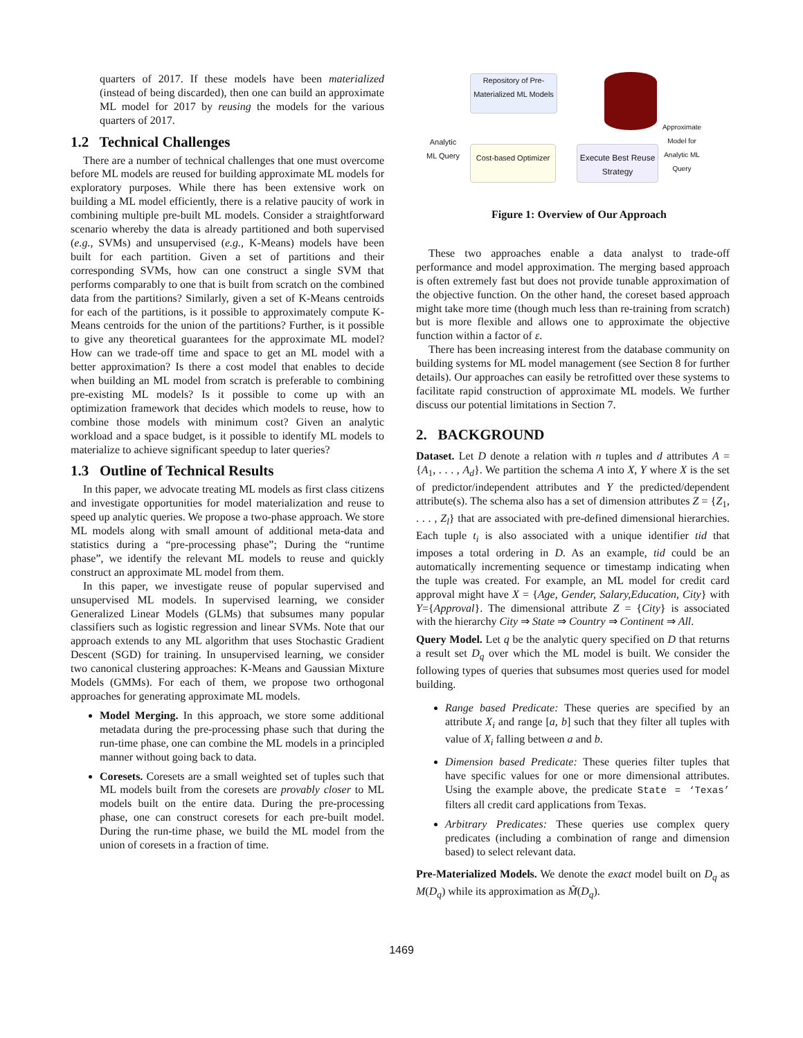quarters of 2017. If these models have been materialized (instead of being discarded), then one can build an approximate ML model for 2017 by reusing the models for the various quarters of 2017.
1.2 Technical Challenges
There are a number of technical challenges that one must overcome before ML models are reused for building approximate ML models for exploratory purposes. While there has been extensive work on building a ML model efficiently, there is a relative paucity of work in combining multiple pre-built ML models. Consider a straightforward scenario whereby the data is already partitioned and both supervised (e.g., SVMs) and unsupervised (e.g., K-Means) models have been built for each partition. Given a set of partitions and their corresponding SVMs, how can one construct a single SVM that performs comparably to one that is built from scratch on the combined data from the partitions? Similarly, given a set of K-Means centroids for each of the partitions, is it possible to approximately compute K-Means centroids for the union of the partitions? Further, is it possible to give any theoretical guarantees for the approximate ML model? How can we trade-off time and space to get an ML model with a better approximation? Is there a cost model that enables to decide when building an ML model from scratch is preferable to combining pre-existing ML models? Is it possible to come up with an optimization framework that decides which models to reuse, how to combine those models with minimum cost? Given an analytic workload and a space budget, is it possible to identify ML models to materialize to achieve significant speedup to later queries?
1.3 Outline of Technical Results
In this paper, we advocate treating ML models as first class citizens and investigate opportunities for model materialization and reuse to speed up analytic queries. We propose a two-phase approach. We store ML models along with small amount of additional meta-data and statistics during a “pre-processing phase”; During the “runtime phase”, we identify the relevant ML models to reuse and quickly construct an approximate ML model from them.
In this paper, we investigate reuse of popular supervised and unsupervised ML models. In supervised learning, we consider Generalized Linear Models (GLMs) that subsumes many popular classifiers such as logistic regression and linear SVMs. Note that our approach extends to any ML algorithm that uses Stochastic Gradient Descent (SGD) for training. In unsupervised learning, we consider two canonical clustering approaches: K-Means and Gaussian Mixture Models (GMMs). For each of them, we propose two orthogonal approaches for generating approximate ML models.
Model Merging. In this approach, we store some additional metadata during the pre-processing phase such that during the run-time phase, one can combine the ML models in a principled manner without going back to data.
Coresets. Coresets are a small weighted set of tuples such that ML models built from the coresets are provably closer to ML models built on the entire data. During the pre-processing phase, one can construct coresets for each pre-built model. During the run-time phase, we build the ML model from the union of coresets in a fraction of time.
Repository of Pre-Materialized ML Models
Cost-based Optimizer
Execute Best Reuse Strategy
Analytic ML Query
Approximate Model for Analytic ML Query
Figure 1: Overview of Our Approach
These two approaches enable a data analyst to trade-off performance and model approximation. The merging based approach is often extremely fast but does not provide tunable approximation of the objective function. On the other hand, the coreset based approach might take more time (though much less than re-training from scratch) but is more flexible and allows one to approximate the objective function within a factor of ε.
There has been increasing interest from the database community on building systems for ML model management (see Section 8 for further details). Our approaches can easily be retrofitted over these systems to facilitate rapid construction of approximate ML models. We further discuss our potential limitations in Section 7.
2. BACKGROUND
Dataset. Let D denote a relation with n tuples and d attributes A = {A<sub>1</sub>, . . . , A<sub>d</sub>}. We partition the schema A into X, Y where X is the set of predictor/independent attributes and Y the predicted/dependent attribute(s). The schema also has a set of dimension attributes Z = {Z<sub>1</sub>, . . . , Z<sub>l</sub>} that are associated with pre-defined dimensional hierarchies. Each tuple t<sub>i</sub> is also associated with a unique identifier tid that imposes a total ordering in D. As an example, tid could be an automatically incrementing sequence or timestamp indicating when the tuple was created. For example, an ML model for credit card approval might have X = {Age, Gender, Salary,Education, City} with Y={Approval}. The dimensional attribute Z = {City} is associated with the hierarchy City ⇒ State ⇒ Country ⇒ Continent ⇒ All.
Query Model. Let q be the analytic query specified on D that returns a result set D<sub>q</sub> over which the ML model is built. We consider the following types of queries that subsumes most queries used for model building.
Range based Predicate: These queries are specified by an attribute X<sub>i</sub> and range [a, b] such that they filter all tuples with value of X<sub>i</sub> falling between a and b.
Dimension based Predicate: These queries filter tuples that have specific values for one or more dimensional attributes. Using the example above, the predicate State = ‘Texas’ filters all credit card applications from Texas.
Arbitrary Predicates: These queries use complex query predicates (including a combination of range and dimension based) to select relevant data.
Pre-Materialized Models. We denote the exact model built on D<sub>q</sub> as M(D<sub>q</sub>) while its approximation as M̃(D<sub>q</sub>).
1469